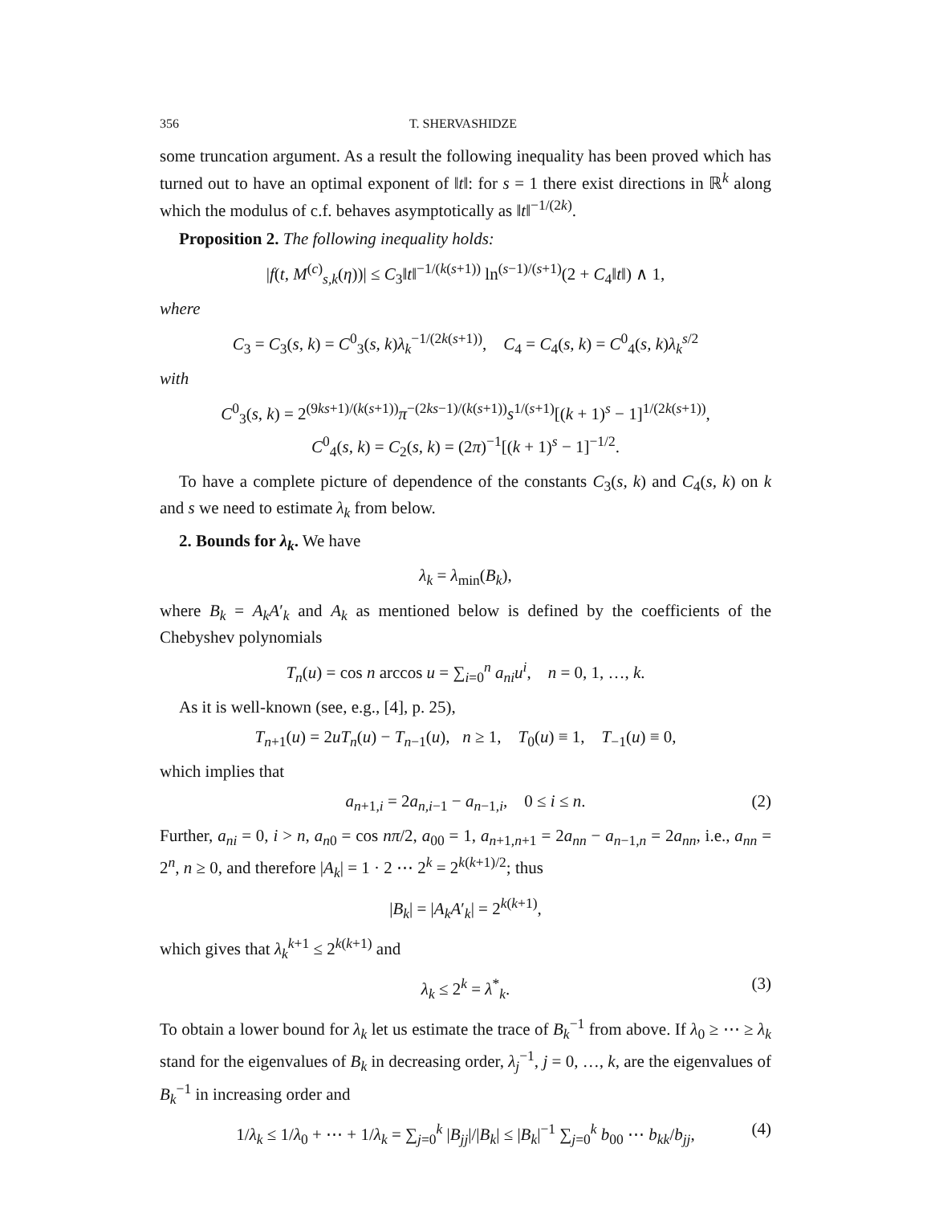356 T. SHERVASHIDZE
some truncation argument. As a result the following inequality has been proved which has turned out to have an optimal exponent of ‖t‖: for s = 1 there exist directions in ℝ<sup>k</sup> along which the modulus of c.f. behaves asymptotically as ‖t‖<sup>−1/(2k)</sup>.
Proposition 2. The following inequality holds:
|f(t, M<sup>(c)</sup><sub>s,k</sub>(η))| ≤ C<sub>3</sub>‖t‖<sup>−1/(k(s+1))</sup> ln<sup>(s−1)/(s+1)</sup>(2 + C<sub>4</sub>‖t‖) ∧ 1,
where
C<sub>3</sub> = C<sub>3</sub>(s, k) = C<sup>0</sup><sub>3</sub>(s, k)λ<sub>k</sub><sup>−1/(2k(s+1))</sup>, C<sub>4</sub> = C<sub>4</sub>(s, k) = C<sup>0</sup><sub>4</sub>(s, k)λ<sub>k</sub><sup>s/2</sup>
with
C<sup>0</sup><sub>3</sub>(s, k) = 2<sup>(9ks+1)/(k(s+1))</sup>π<sup>−(2ks−1)/(k(s+1))</sup>s<sup>1/(s+1)</sup>[(k + 1)<sup>s</sup> − 1]<sup>1/(2k(s+1))</sup>,
C<sup>0</sup><sub>4</sub>(s, k) = C<sub>2</sub>(s, k) = (2π)<sup>−1</sup>[(k + 1)<sup>s</sup> − 1]<sup>−1/2</sup>.
To have a complete picture of dependence of the constants C<sub>3</sub>(s, k) and C<sub>4</sub>(s, k) on k and s we need to estimate λ<sub>k</sub> from below.
2. Bounds for λ<sub>k</sub>. We have
λ<sub>k</sub> = λ<sub>min</sub>(B<sub>k</sub>),
where B<sub>k</sub> = A<sub>k</sub>A′<sub>k</sub> and A<sub>k</sub> as mentioned below is defined by the coefficients of the Chebyshev polynomials
T<sub>n</sub>(u) = cos n arccos u = ∑<sub>i=0</sub><sup>n</sup> a<sub>ni</sub>u<sup>i</sup>, n = 0, 1, …, k.
As it is well-known (see, e.g., [4], p. 25),
T<sub>n+1</sub>(u) = 2uT<sub>n</sub>(u) − T<sub>n−1</sub>(u), n ≥ 1, T<sub>0</sub>(u) ≡ 1, T<sub>−1</sub>(u) ≡ 0,
which implies that
a<sub>n+1,i</sub> = 2a<sub>n,i−1</sub> − a<sub>n−1,i</sub>, 0 ≤ i ≤ n. (2)
Further, a<sub>ni</sub> = 0, i > n, a<sub>n0</sub> = cos nπ/2, a<sub>00</sub> = 1, a<sub>n+1,n+1</sub> = 2a<sub>nn</sub> − a<sub>n−1,n</sub> = 2a<sub>nn</sub>, i.e., a<sub>nn</sub> = 2<sup>n</sup>, n ≥ 0, and therefore |A<sub>k</sub>| = 1 · 2 ⋯ 2<sup>k</sup> = 2<sup>k(k+1)/2</sup>; thus
|B<sub>k</sub>| = |A<sub>k</sub>A′<sub>k</sub>| = 2<sup>k(k+1)</sup>,
which gives that λ<sub>k</sub><sup>k+1</sup> ≤ 2<sup>k(k+1)</sup> and
λ<sub>k</sub> ≤ 2<sup>k</sup> = λ<sup>*</sup><sub>k</sub>. (3)
To obtain a lower bound for λ<sub>k</sub> let us estimate the trace of B<sub>k</sub><sup>−1</sup> from above. If λ<sub>0</sub> ≥ ⋯ ≥ λ<sub>k</sub> stand for the eigenvalues of B<sub>k</sub> in decreasing order, λ<sub>j</sub><sup>−1</sup>, j = 0, …, k, are the eigenvalues of B<sub>k</sub><sup>−1</sup> in increasing order and
1/λ<sub>k</sub> ≤ 1/λ<sub>0</sub> + ⋯ + 1/λ<sub>k</sub> = ∑<sub>j=0</sub><sup>k</sup> |B<sub>jj</sub>|/|B<sub>k</sub>| ≤ |B<sub>k</sub>|<sup>−1</sup> ∑<sub>j=0</sub><sup>k</sup> b<sub>00</sub> ⋯ b<sub>kk</sub>/b<sub>jj</sub>, (4)